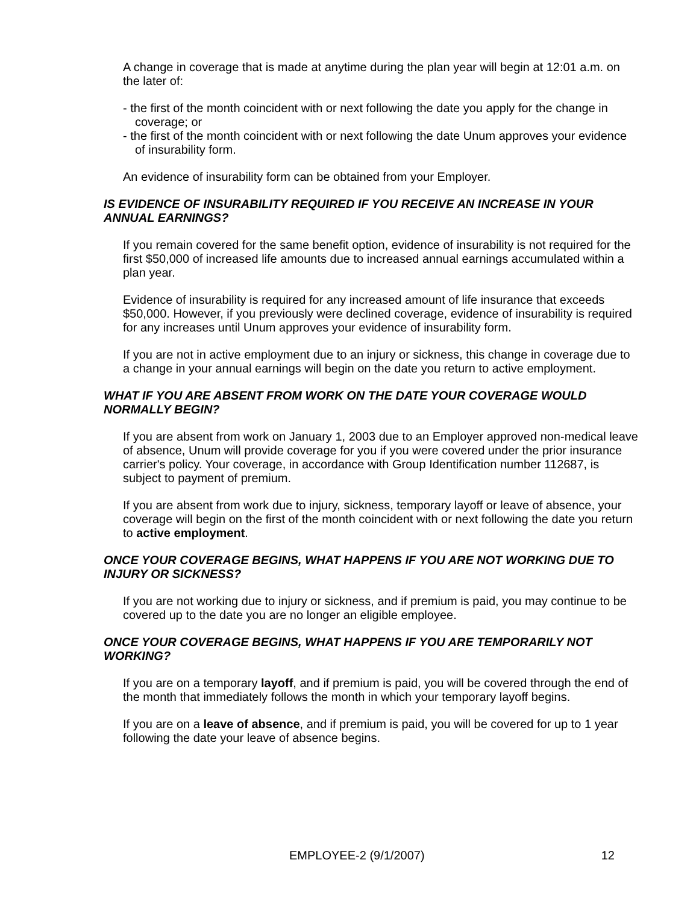A change in coverage that is made at anytime during the plan year will begin at 12:01 a.m. on the later of:
- the first of the month coincident with or next following the date you apply for the change in coverage; or
- the first of the month coincident with or next following the date Unum approves your evidence of insurability form.
An evidence of insurability form can be obtained from your Employer.
IS EVIDENCE OF INSURABILITY REQUIRED IF YOU RECEIVE AN INCREASE IN YOUR ANNUAL EARNINGS?
If you remain covered for the same benefit option, evidence of insurability is not required for the first $50,000 of increased life amounts due to increased annual earnings accumulated within a plan year.
Evidence of insurability is required for any increased amount of life insurance that exceeds $50,000. However, if you previously were declined coverage, evidence of insurability is required for any increases until Unum approves your evidence of insurability form.
If you are not in active employment due to an injury or sickness, this change in coverage due to a change in your annual earnings will begin on the date you return to active employment.
WHAT IF YOU ARE ABSENT FROM WORK ON THE DATE YOUR COVERAGE WOULD NORMALLY BEGIN?
If you are absent from work on January 1, 2003 due to an Employer approved non-medical leave of absence, Unum will provide coverage for you if you were covered under the prior insurance carrier's policy. Your coverage, in accordance with Group Identification number 112687, is subject to payment of premium.
If you are absent from work due to injury, sickness, temporary layoff or leave of absence, your coverage will begin on the first of the month coincident with or next following the date you return to active employment.
ONCE YOUR COVERAGE BEGINS, WHAT HAPPENS IF YOU ARE NOT WORKING DUE TO INJURY OR SICKNESS?
If you are not working due to injury or sickness, and if premium is paid, you may continue to be covered up to the date you are no longer an eligible employee.
ONCE YOUR COVERAGE BEGINS, WHAT HAPPENS IF YOU ARE TEMPORARILY NOT WORKING?
If you are on a temporary layoff, and if premium is paid, you will be covered through the end of the month that immediately follows the month in which your temporary layoff begins.
If you are on a leave of absence, and if premium is paid, you will be covered for up to 1 year following the date your leave of absence begins.
EMPLOYEE-2 (9/1/2007) 12